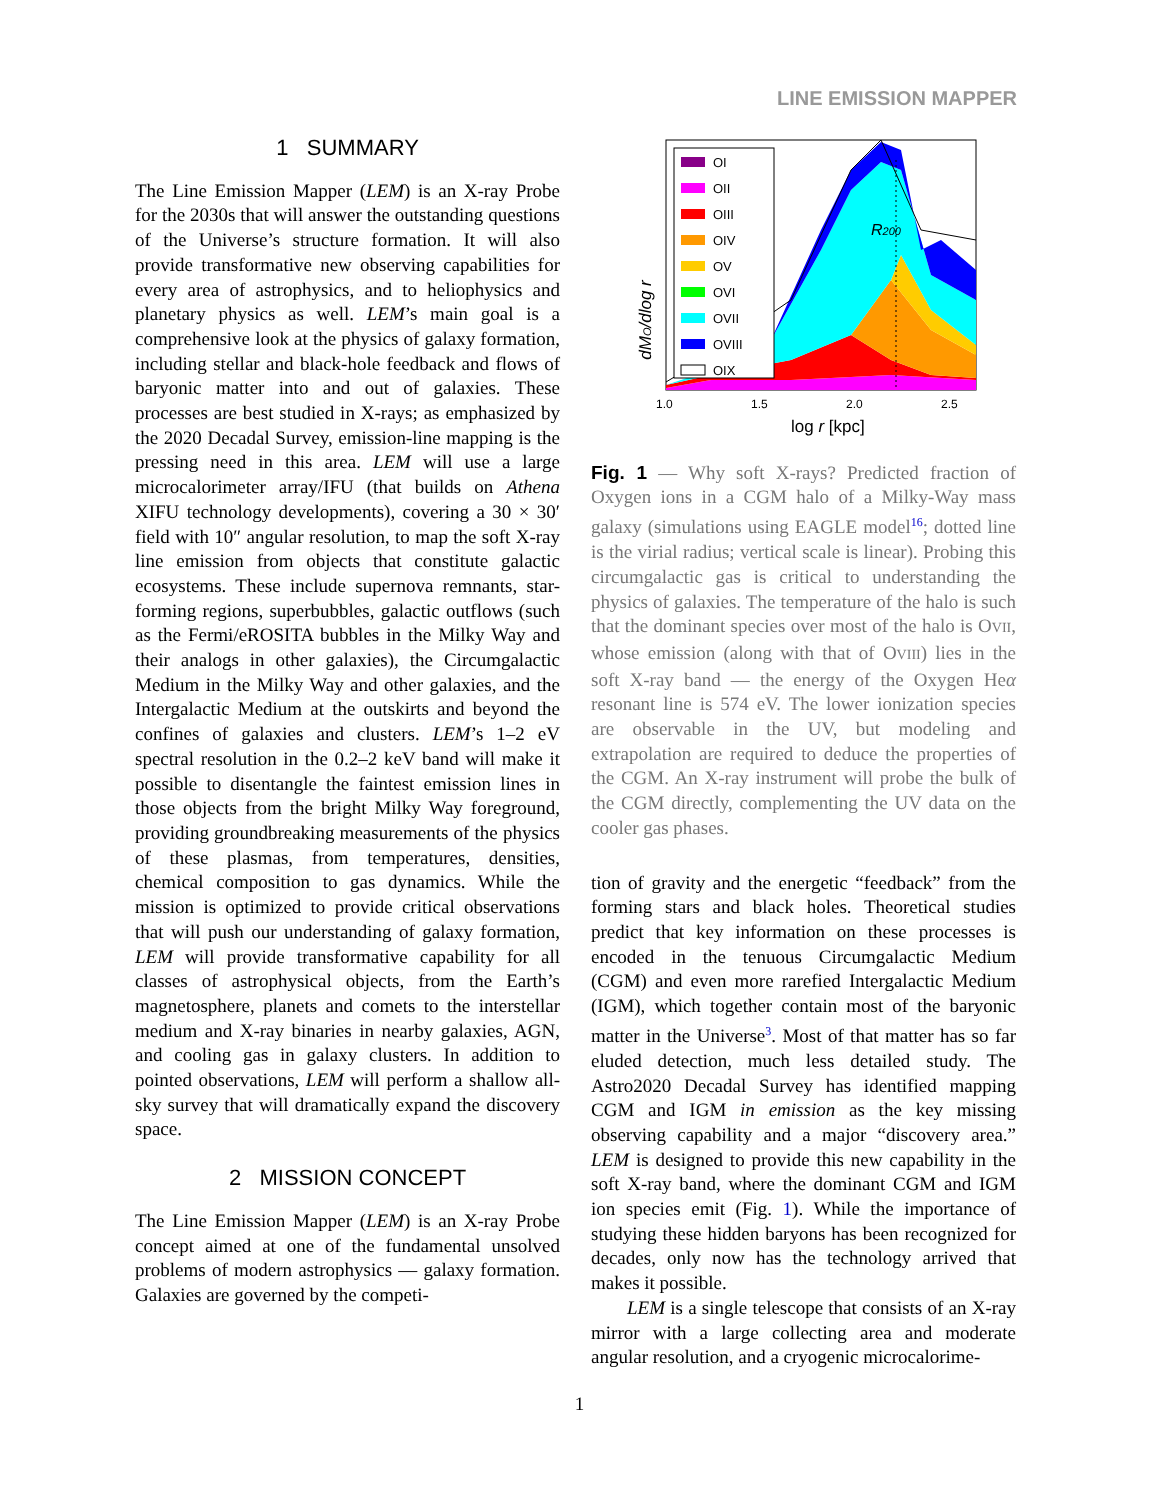LINE EMISSION MAPPER
1 SUMMARY
The Line Emission Mapper (LEM) is an X-ray Probe for the 2030s that will answer the outstanding questions of the Universe’s structure formation. It will also provide transformative new observing capabilities for every area of astrophysics, and to heliophysics and planetary physics as well. LEM’s main goal is a comprehensive look at the physics of galaxy formation, including stellar and black-hole feedback and flows of baryonic matter into and out of galaxies. These processes are best studied in X-rays; as emphasized by the 2020 Decadal Survey, emission-line mapping is the pressing need in this area. LEM will use a large microcalorimeter array/IFU (that builds on Athena XIFU technology developments), covering a 30 × 30′ field with 10″ angular resolution, to map the soft X-ray line emission from objects that constitute galactic ecosystems. These include supernova remnants, star-forming regions, superbubbles, galactic outflows (such as the Fermi/eROSITA bubbles in the Milky Way and their analogs in other galaxies), the Circumgalactic Medium in the Milky Way and other galaxies, and the Intergalactic Medium at the outskirts and beyond the confines of galaxies and clusters. LEM’s 1–2 eV spectral resolution in the 0.2–2 keV band will make it possible to disentangle the faintest emission lines in those objects from the bright Milky Way foreground, providing groundbreaking measurements of the physics of these plasmas, from temperatures, densities, chemical composition to gas dynamics. While the mission is optimized to provide critical observations that will push our understanding of galaxy formation, LEM will provide transformative capability for all classes of astrophysical objects, from the Earth’s magnetosphere, planets and comets to the interstellar medium and X-ray binaries in nearby galaxies, AGN, and cooling gas in galaxy clusters. In addition to pointed observations, LEM will perform a shallow all-sky survey that will dramatically expand the discovery space.
2 MISSION CONCEPT
The Line Emission Mapper (LEM) is an X-ray Probe concept aimed at one of the fundamental unsolved problems of modern astrophysics — galaxy formation. Galaxies are governed by the competi-
dMO/dlog r
R200
OI
OII
OIII
OIV
OV
OVI
OVII
OVIII
OIX
1.0
1.5
2.0
2.5
log r [kpc]
Fig. 1 — Why soft X-rays? Predicted fraction of Oxygen ions in a CGM halo of a Milky-Way mass galaxy (simulations using EAGLE model<sup>16</sup>; dotted line is the virial radius; vertical scale is linear). Probing this circumgalactic gas is critical to understanding the physics of galaxies. The temperature of the halo is such that the dominant species over most of the halo is OVII, whose emission (along with that of OVIII) lies in the soft X-ray band — the energy of the Oxygen Heα resonant line is 574 eV. The lower ionization species are observable in the UV, but modeling and extrapolation are required to deduce the properties of the CGM. An X-ray instrument will probe the bulk of the CGM directly, complementing the UV data on the cooler gas phases.
tion of gravity and the energetic “feedback” from the forming stars and black holes. Theoretical studies predict that key information on these processes is encoded in the tenuous Circumgalactic Medium (CGM) and even more rarefied Intergalactic Medium (IGM), which together contain most of the baryonic matter in the Universe<sup>3</sup>. Most of that matter has so far eluded detection, much less detailed study. The Astro2020 Decadal Survey has identified mapping CGM and IGM in emission as the key missing observing capability and a major “discovery area.” LEM is designed to provide this new capability in the soft X-ray band, where the dominant CGM and IGM ion species emit (Fig. 1). While the importance of studying these hidden baryons has been recognized for decades, only now has the technology arrived that makes it possible.
LEM is a single telescope that consists of an X-ray mirror with a large collecting area and moderate angular resolution, and a cryogenic microcalorime-
1